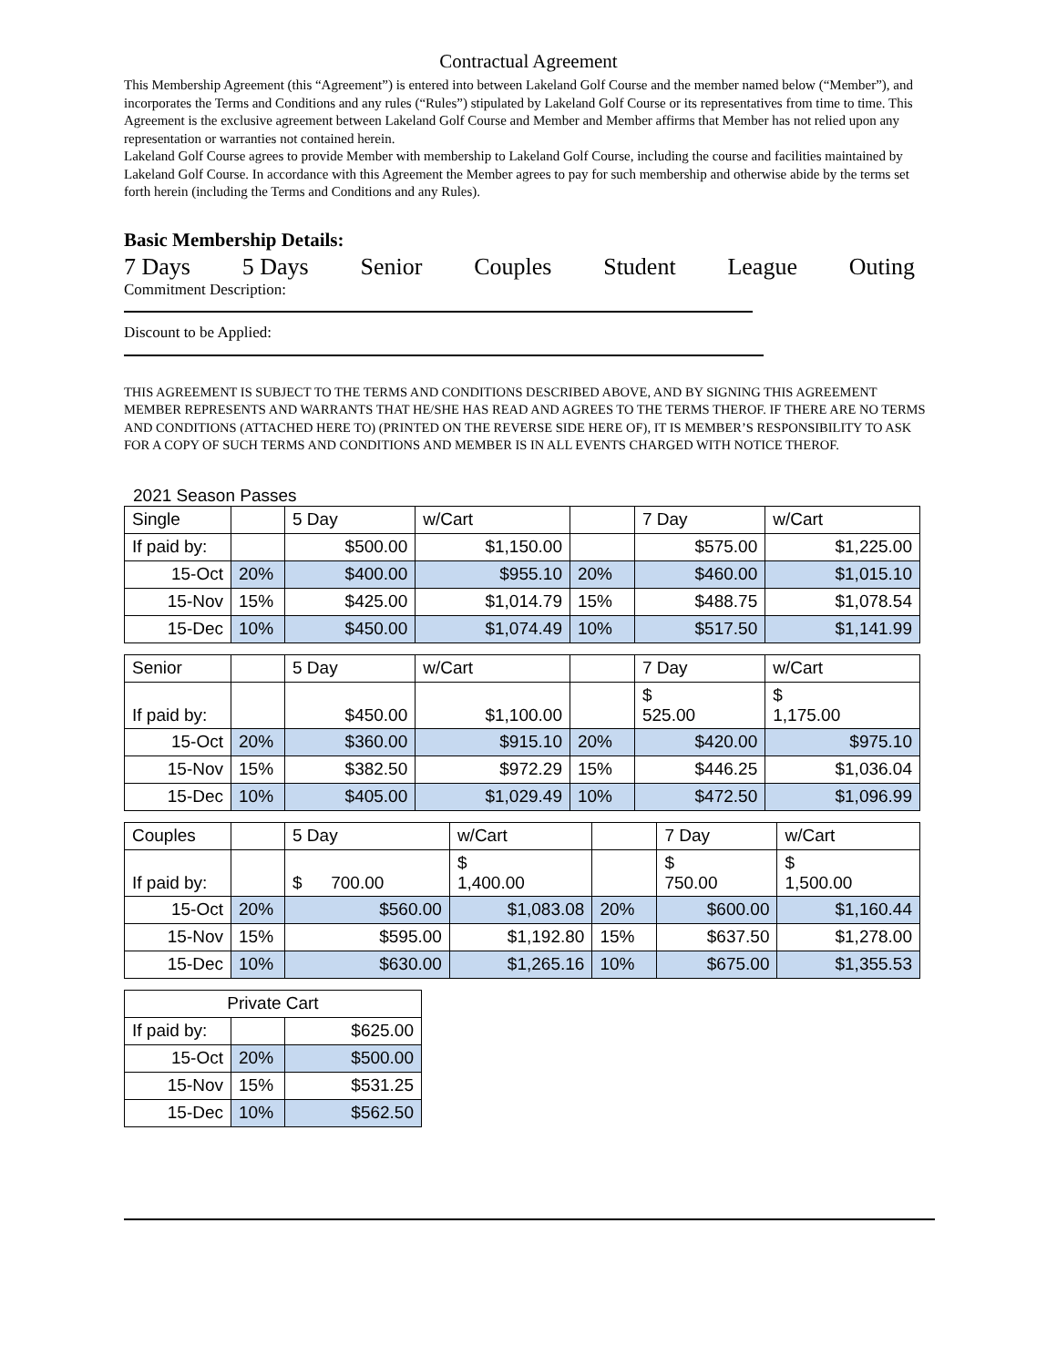Contractual Agreement
This Membership Agreement (this “Agreement”) is entered into between Lakeland Golf Course and the member named below (“Member”), and incorporates the Terms and Conditions and any rules (“Rules”) stipulated by Lakeland Golf Course or its representatives from time to time. This Agreement is the exclusive agreement between Lakeland Golf Course and Member and Member affirms that Member has not relied upon any representation or warranties not contained herein.
Lakeland Golf Course agrees to provide Member with membership to Lakeland Golf Course, including the course and facilities maintained by Lakeland Golf Course. In accordance with this Agreement the Member agrees to pay for such membership and otherwise abide by the terms set forth herein (including the Terms and Conditions and any Rules).
Basic Membership Details:
7 Days 5 Days Senior Couples Student League Outing
Commitment Description:
Discount to be Applied:
THIS AGREEMENT IS SUBJECT TO THE TERMS AND CONDITIONS DESCRIBED ABOVE, AND BY SIGNING THIS AGREEMENT MEMBER REPRESENTS AND WARRANTS THAT HE/SHE HAS READ AND AGREES TO THE TERMS THEROF. IF THERE ARE NO TERMS AND CONDITIONS (ATTACHED HERE TO) (PRINTED ON THE REVERSE SIDE HERE OF), IT IS MEMBER’S RESPONSIBILITY TO ASK FOR A COPY OF SUCH TERMS AND CONDITIONS AND MEMBER IS IN ALL EVENTS CHARGED WITH NOTICE THEROF.
2021 Season Passes
| Single | | 5 Day | w/Cart | | 7 Day | w/Cart |
| If paid by: | | $500.00 | $1,150.00 | | $575.00 | $1,225.00 |
| 15-Oct | 20% | $400.00 | $955.10 | 20% | $460.00 | $1,015.10 |
| 15-Nov | 15% | $425.00 | $1,014.79 | 15% | $488.75 | $1,078.54 |
| 15-Dec | 10% | $450.00 | $1,074.49 | 10% | $517.50 | $1,141.99 |
| Senior | | 5 Day | w/Cart | | 7 Day | w/Cart |
| If paid by: | | $450.00 | $1,100.00 | | $ 525.00 | $ 1,175.00 |
| 15-Oct | 20% | $360.00 | $915.10 | 20% | $420.00 | $975.10 |
| 15-Nov | 15% | $382.50 | $972.29 | 15% | $446.25 | $1,036.04 |
| 15-Dec | 10% | $405.00 | $1,029.49 | 10% | $472.50 | $1,096.99 |
| Couples | | 5 Day | w/Cart | | 7 Day | w/Cart |
| If paid by: | | $ 700.00 | $ 1,400.00 | | $ 750.00 | $ 1,500.00 |
| 15-Oct | 20% | $560.00 | $1,083.08 | 20% | $600.00 | $1,160.44 |
| 15-Nov | 15% | $595.00 | $1,192.80 | 15% | $637.50 | $1,278.00 |
| 15-Dec | 10% | $630.00 | $1,265.16 | 10% | $675.00 | $1,355.53 |
| Private Cart | | |
| If paid by: | | $625.00 |
| 15-Oct | 20% | $500.00 |
| 15-Nov | 15% | $531.25 |
| 15-Dec | 10% | $562.50 |